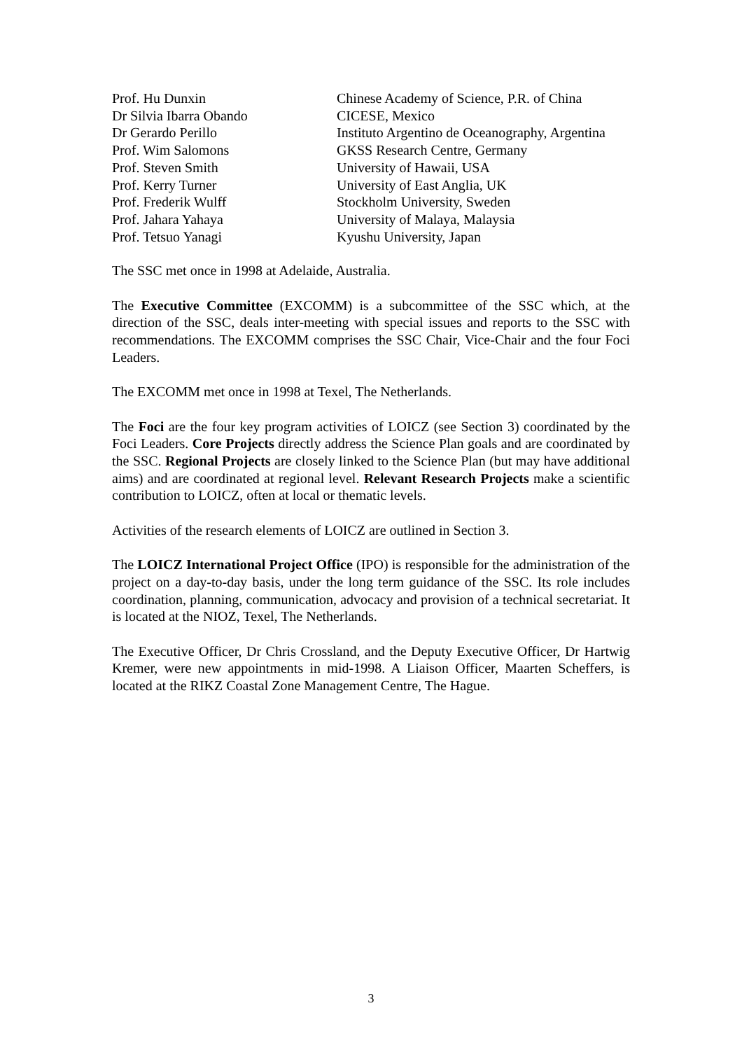| Prof. Hu Dunxin | Chinese Academy of Science, P.R. of China |
| Dr Silvia Ibarra Obando | CICESE, Mexico |
| Dr Gerardo Perillo | Instituto Argentino de Oceanography, Argentina |
| Prof. Wim Salomons | GKSS Research Centre, Germany |
| Prof. Steven Smith | University of Hawaii, USA |
| Prof. Kerry Turner | University of East Anglia, UK |
| Prof. Frederik Wulff | Stockholm University, Sweden |
| Prof. Jahara Yahaya | University of Malaya, Malaysia |
| Prof. Tetsuo Yanagi | Kyushu University, Japan |
The SSC met once in 1998 at Adelaide, Australia.
The Executive Committee (EXCOMM) is a subcommittee of the SSC which, at the direction of the SSC, deals inter-meeting with special issues and reports to the SSC with recommendations. The EXCOMM comprises the SSC Chair, Vice-Chair and the four Foci Leaders.
The EXCOMM met once in 1998 at Texel, The Netherlands.
The Foci are the four key program activities of LOICZ (see Section 3) coordinated by the Foci Leaders. Core Projects directly address the Science Plan goals and are coordinated by the SSC. Regional Projects are closely linked to the Science Plan (but may have additional aims) and are coordinated at regional level. Relevant Research Projects make a scientific contribution to LOICZ, often at local or thematic levels.
Activities of the research elements of LOICZ are outlined in Section 3.
The LOICZ International Project Office (IPO) is responsible for the administration of the project on a day-to-day basis, under the long term guidance of the SSC. Its role includes coordination, planning, communication, advocacy and provision of a technical secretariat. It is located at the NIOZ, Texel, The Netherlands.
The Executive Officer, Dr Chris Crossland, and the Deputy Executive Officer, Dr Hartwig Kremer, were new appointments in mid-1998. A Liaison Officer, Maarten Scheffers, is located at the RIKZ Coastal Zone Management Centre, The Hague.
3